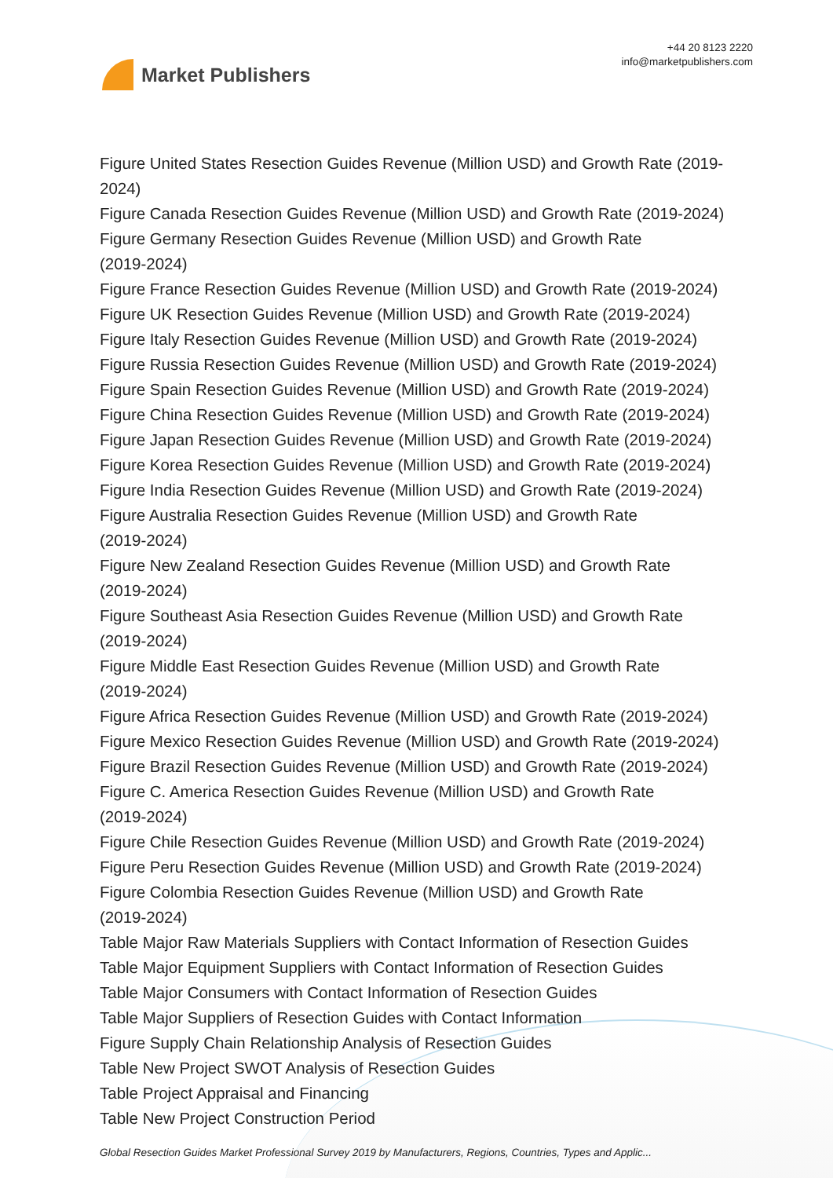Market Publishers
+44 20 8123 2220
info@marketpublishers.com
Figure United States Resection Guides Revenue (Million USD) and Growth Rate (2019-2024)
Figure Canada Resection Guides Revenue (Million USD) and Growth Rate (2019-2024)
Figure Germany Resection Guides Revenue (Million USD) and Growth Rate
(2019-2024)
Figure France Resection Guides Revenue (Million USD) and Growth Rate (2019-2024)
Figure UK Resection Guides Revenue (Million USD) and Growth Rate (2019-2024)
Figure Italy Resection Guides Revenue (Million USD) and Growth Rate (2019-2024)
Figure Russia Resection Guides Revenue (Million USD) and Growth Rate (2019-2024)
Figure Spain Resection Guides Revenue (Million USD) and Growth Rate (2019-2024)
Figure China Resection Guides Revenue (Million USD) and Growth Rate (2019-2024)
Figure Japan Resection Guides Revenue (Million USD) and Growth Rate (2019-2024)
Figure Korea Resection Guides Revenue (Million USD) and Growth Rate (2019-2024)
Figure India Resection Guides Revenue (Million USD) and Growth Rate (2019-2024)
Figure Australia Resection Guides Revenue (Million USD) and Growth Rate
(2019-2024)
Figure New Zealand Resection Guides Revenue (Million USD) and Growth Rate
(2019-2024)
Figure Southeast Asia Resection Guides Revenue (Million USD) and Growth Rate
(2019-2024)
Figure Middle East Resection Guides Revenue (Million USD) and Growth Rate
(2019-2024)
Figure Africa Resection Guides Revenue (Million USD) and Growth Rate (2019-2024)
Figure Mexico Resection Guides Revenue (Million USD) and Growth Rate (2019-2024)
Figure Brazil Resection Guides Revenue (Million USD) and Growth Rate (2019-2024)
Figure C. America Resection Guides Revenue (Million USD) and Growth Rate
(2019-2024)
Figure Chile Resection Guides Revenue (Million USD) and Growth Rate (2019-2024)
Figure Peru Resection Guides Revenue (Million USD) and Growth Rate (2019-2024)
Figure Colombia Resection Guides Revenue (Million USD) and Growth Rate
(2019-2024)
Table Major Raw Materials Suppliers with Contact Information of Resection Guides
Table Major Equipment Suppliers with Contact Information of Resection Guides
Table Major Consumers with Contact Information of Resection Guides
Table Major Suppliers of Resection Guides with Contact Information
Figure Supply Chain Relationship Analysis of Resection Guides
Table New Project SWOT Analysis of Resection Guides
Table Project Appraisal and Financing
Table New Project Construction Period
Global Resection Guides Market Professional Survey 2019 by Manufacturers, Regions, Countries, Types and Applic...